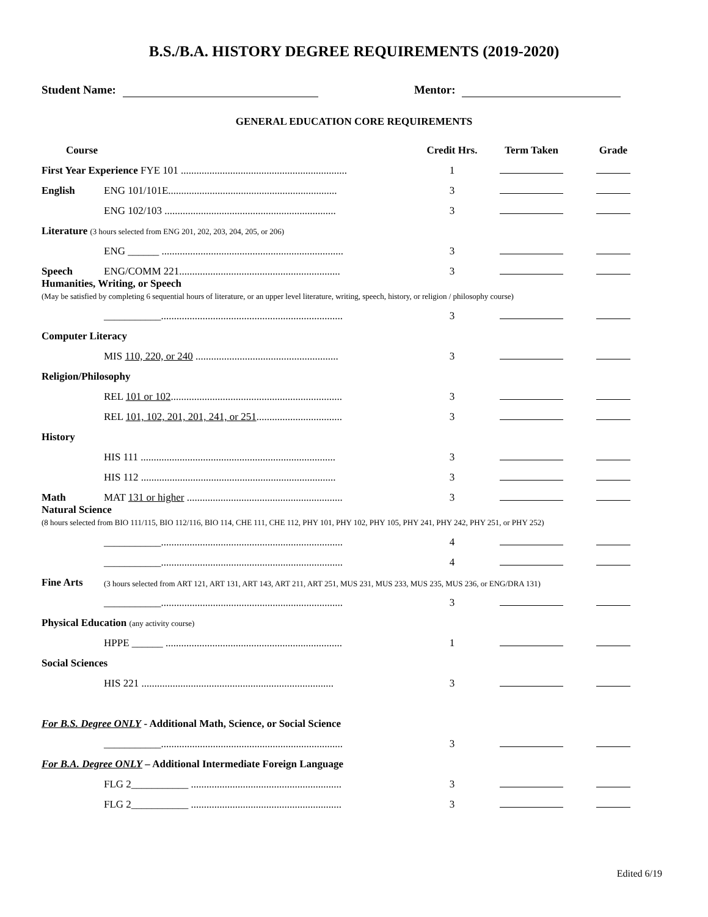B.S./B.A. HISTORY DEGREE REQUIREMENTS (2019-2020)
Student Name: Mentor:
GENERAL EDUCATION CORE REQUIREMENTS
| Course | | Credit Hrs. | Term Taken | Grade |
| --- | --- | --- | --- | --- |
| First Year Experience FYE 101 ................................................................ | | 1 | | |
| English | ENG 101/101E................................................................. | 3 | | |
| | ENG 102/103 .................................................................. | 3 | | |
| Literature (3 hours selected from ENG 201, 202, 203, 204, 205, or 206) | | | | |
| | ENG ______ ...................................................................... | 3 | | |
| Speech | ENG/COMM 221.............................................................. | 3 | | |
| Humanities, Writing, or Speech (May be satisfied by completing 6 sequential hours of literature, or an upper level literature, writing, speech, history, or religion / philosophy course) | | | | |
| | ___________...................................................................... | 3 | | |
| Computer Literacy | | | | |
| | MIS 110, 220, or 240 ....................................................... | 3 | | |
| Religion/Philosophy | | | | |
| | REL 101 or 102 .................................................................. | 3 | | |
| | REL 101, 102, 201, 201, 241, or 251 ................................. | 3 | | |
| History | | | | |
| | HIS 111 ........................................................................... | 3 | | |
| | HIS 112 ........................................................................... | 3 | | |
| Math | MAT 131 or higher ............................................................ | 3 | | |
| Natural Science (8 hours selected from BIO 111/115, BIO 112/116, BIO 114, CHE 111, CHE 112, PHY 101, PHY 102, PHY 105, PHY 241, PHY 242, PHY 251, or PHY 252) | | | | |
| | ___________...................................................................... | 4 | | |
| | ___________...................................................................... | 4 | | |
| Fine Arts | (3 hours selected from ART 121, ART 131, ART 143, ART 211, ART 251, MUS 231, MUS 233, MUS 235, MUS 236, or ENG/DRA 131) | | | |
| | ___________...................................................................... | 3 | | |
| Physical Education (any activity course) | | | | |
| | HPPE ______ .................................................................... | 1 | | |
| Social Sciences | | | | |
| | HIS 221 .......................................................................... | 3 | | |
| For B.S. Degree ONLY - Additional Math, Science, or Social Science | | | | |
| | ___________...................................................................... | 3 | | |
| For B.A. Degree ONLY – Additional Intermediate Foreign Language | | | | |
| | FLG 2___________ .......................................................... | 3 | | |
| | FLG 2___________ .......................................................... | 3 | | |
Edited 6/19